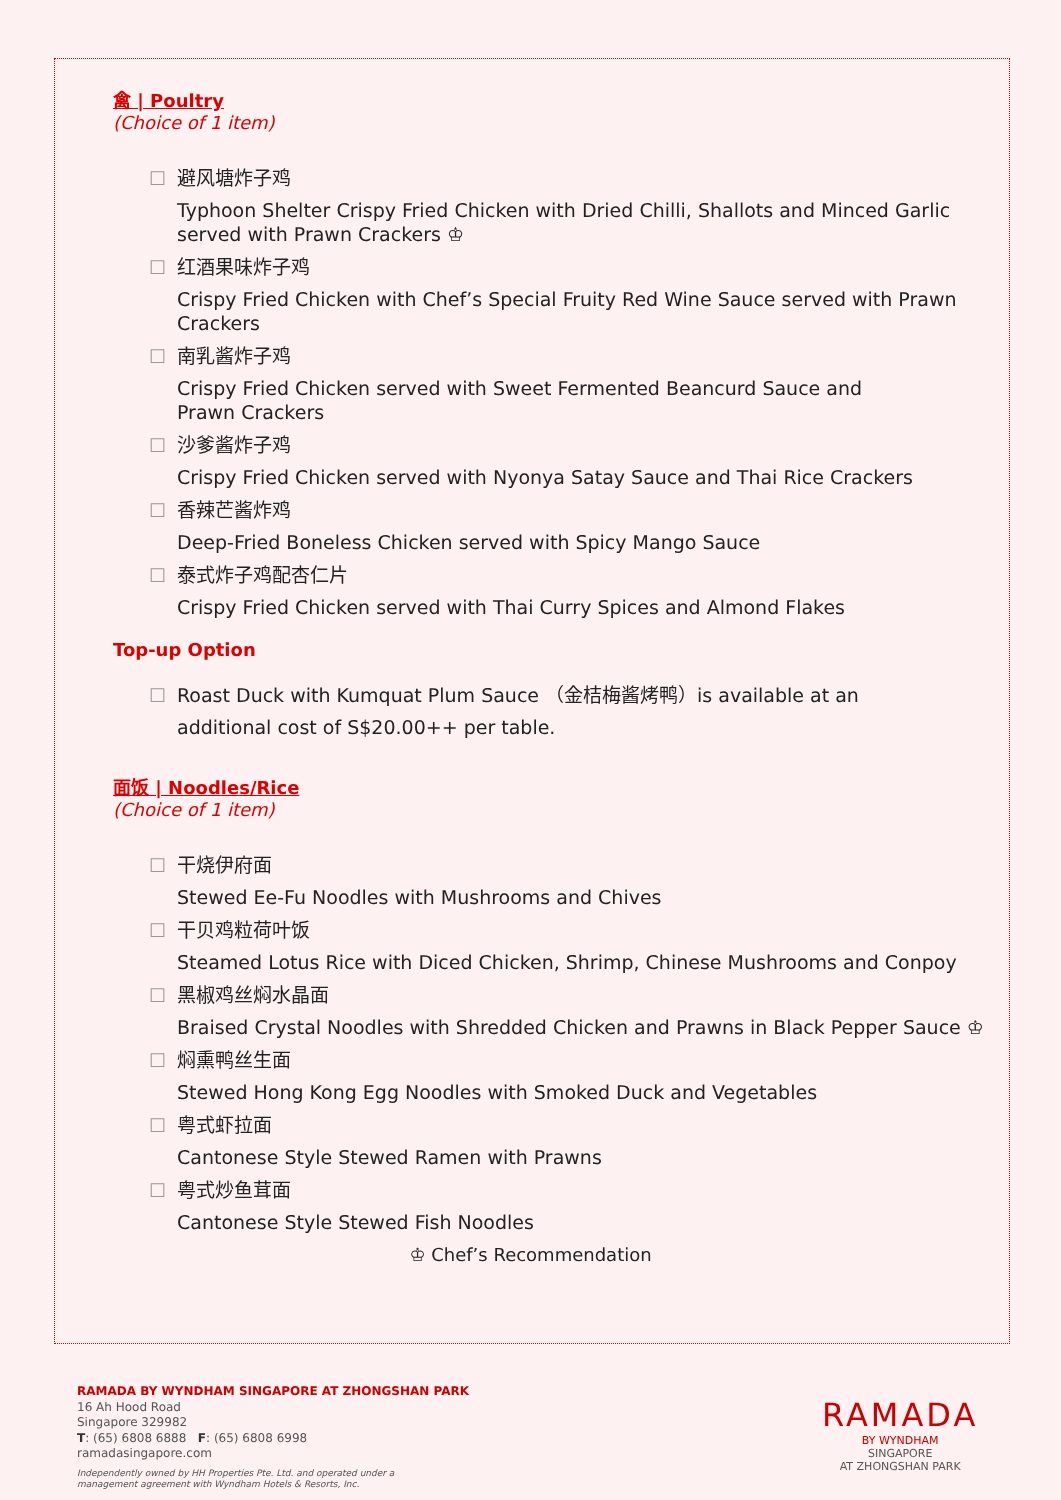禽 | Poultry
(Choice of 1 item)
☐ 避风塘炸子鸡
Typhoon Shelter Crispy Fried Chicken with Dried Chilli, Shallots and Minced Garlic
served with Prawn Crackers ♔
☐ 红酒果味炸子鸡
Crispy Fried Chicken with Chef’s Special Fruity Red Wine Sauce served with Prawn
Crackers
☐ 南乳酱炸子鸡
Crispy Fried Chicken served with Sweet Fermented Beancurd Sauce and
Prawn Crackers
☐ 沙爹酱炸子鸡
Crispy Fried Chicken served with Nyonya Satay Sauce and Thai Rice Crackers
☐ 香辣芒酱炸鸡
Deep-Fried Boneless Chicken served with Spicy Mango Sauce
☐ 泰式炸子鸡配杏仁片
Crispy Fried Chicken served with Thai Curry Spices and Almond Flakes
Top-up Option
☐ Roast Duck with Kumquat Plum Sauce （金桔梅酱烤鸭）is available at an
additional cost of S$20.00++ per table.
面饭 | Noodles/Rice
(Choice of 1 item)
☐ 干烧伊府面
Stewed Ee-Fu Noodles with Mushrooms and Chives
☐ 干贝鸡粒荷叶饭
Steamed Lotus Rice with Diced Chicken, Shrimp, Chinese Mushrooms and Conpoy
☐ 黑椒鸡丝焖水晶面
Braised Crystal Noodles with Shredded Chicken and Prawns in Black Pepper Sauce ♔
☐ 焖熏鸭丝生面
Stewed Hong Kong Egg Noodles with Smoked Duck and Vegetables
☐ 粤式虾拉面
Cantonese Style Stewed Ramen with Prawns
☐ 粤式炒鱼茸面
Cantonese Style Stewed Fish Noodles
♔ Chef’s Recommendation
RAMADA BY WYNDHAM SINGAPORE AT ZHONGSHAN PARK
16 Ah Hood Road
Singapore 329982
T: (65) 6808 6888 F: (65) 6808 6998
ramadasingapore.com
Independently owned by HH Properties Pte. Ltd. and operated under a
management agreement with Wyndham Hotels & Resorts, Inc.
RAMADA
BY WYNDHAM
SINGAPORE
AT ZHONGSHAN PARK